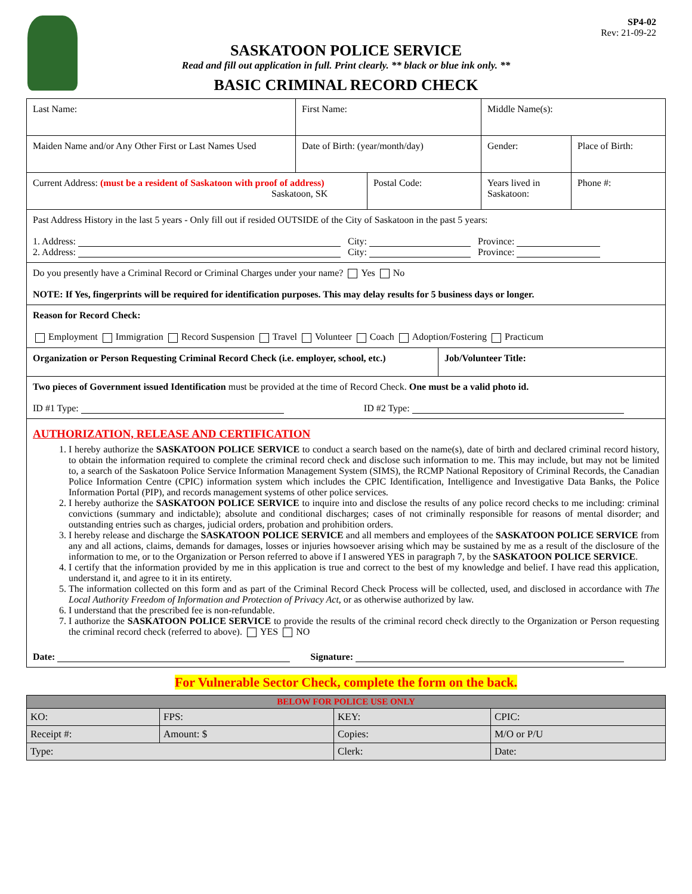SP4-02
Rev: 21-09-22
SASKATOON POLICE SERVICE
Read and fill out application in full. Print clearly. ** black or blue ink only. **
BASIC CRIMINAL RECORD CHECK
| Last Name: | First Name: | | Middle Name(s): | | |
| Maiden Name and/or Any Other First or Last Names Used | Date of Birth: (year/month/day) | | Gender: | Place of Birth: | |
| Current Address: (must be a resident of Saskatoon with proof of address) Saskatoon, SK | | Postal Code: | Years lived in Saskatoon: | | Phone #: |
Past Address History in the last 5 years - Only fill out if resided OUTSIDE of the City of Saskatoon in the past 5 years:
1. Address: City: Province:
2. Address: City: Province:
Do you presently have a Criminal Record or Criminal Charges under your name? Yes No
NOTE: If Yes, fingerprints will be required for identification purposes. This may delay results for 5 business days or longer.
Reason for Record Check:
Employment Immigration Record Suspension Travel Volunteer Coach Adoption/Fostering Practicum
| Organization or Person Requesting Criminal Record Check (i.e. employer, school, etc.) | Job/Volunteer Title: |
Two pieces of Government issued Identification must be provided at the time of Record Check. One must be a valid photo id.
ID #1 Type: ID #2 Type:
AUTHORIZATION, RELEASE AND CERTIFICATION
1. I hereby authorize the SASKATOON POLICE SERVICE to conduct a search based on the name(s), date of birth and declared criminal record history, to obtain the information required to complete the criminal record check and disclose such information to me. This may include, but may not be limited to, a search of the Saskatoon Police Service Information Management System (SIMS), the RCMP National Repository of Criminal Records, the Canadian Police Information Centre (CPIC) information system which includes the CPIC Identification, Intelligence and Investigative Data Banks, the Police Information Portal (PIP), and records management systems of other police services.
2. I hereby authorize the SASKATOON POLICE SERVICE to inquire into and disclose the results of any police record checks to me including: criminal convictions (summary and indictable); absolute and conditional discharges; cases of not criminally responsible for reasons of mental disorder; and outstanding entries such as charges, judicial orders, probation and prohibition orders.
3. I hereby release and discharge the SASKATOON POLICE SERVICE and all members and employees of the SASKATOON POLICE SERVICE from any and all actions, claims, demands for damages, losses or injuries howsoever arising which may be sustained by me as a result of the disclosure of the information to me, or to the Organization or Person referred to above if I answered YES in paragraph 7, by the SASKATOON POLICE SERVICE.
4. I certify that the information provided by me in this application is true and correct to the best of my knowledge and belief. I have read this application, understand it, and agree to it in its entirety.
5. The information collected on this form and as part of the Criminal Record Check Process will be collected, used, and disclosed in accordance with The Local Authority Freedom of Information and Protection of Privacy Act, or as otherwise authorized by law.
6. I understand that the prescribed fee is non-refundable.
7. I authorize the SASKATOON POLICE SERVICE to provide the results of the criminal record check directly to the Organization or Person requesting the criminal record check (referred to above). YES NO
Date: Signature:
For Vulnerable Sector Check, complete the form on the back.
| BELOW FOR POLICE USE ONLY | | | | |
| KO: | | FPS: | KEY: | CPIC: |
| Receipt #: | Amount: $ | | Copies: | M/O or P/U |
| Type: | | | Clerk: | Date: |